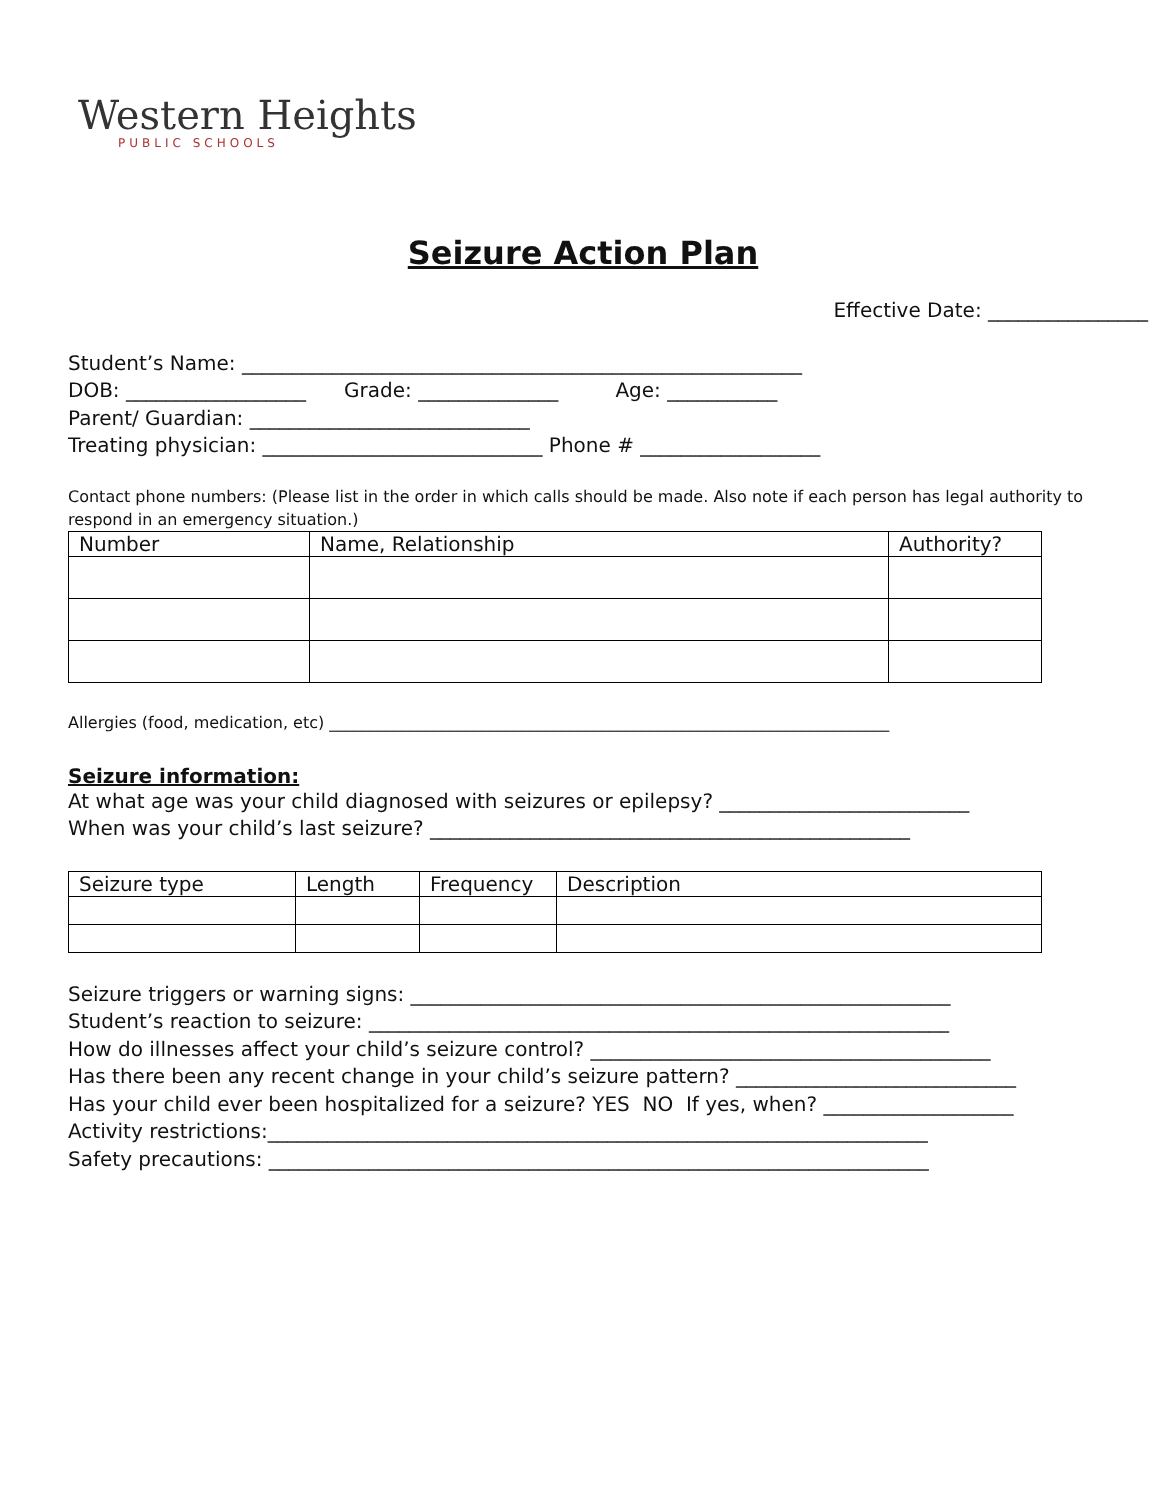Western Heights
PUBLIC SCHOOLS
Seizure Action Plan
Effective Date: ________________
Student’s Name: ________________________________________________________ DOB: __________________ Grade: ______________ Age: ___________ Parent/ Guardian: ____________________________ Treating physician: ____________________________ Phone # __________________
Contact phone numbers: (Please list in the order in which calls should be made. Also note if each person has legal authority to respond in an emergency situation.)
| Number | Name, Relationship | Authority? |
| --- | --- | --- |
Allergies (food, medication, etc) ______________________________________________________________________
Seizure information:
At what age was your child diagnosed with seizures or epilepsy? _________________________ When was your child’s last seizure? ________________________________________________
| Seizure type | Length | Frequency | Description |
| --- | --- | --- | --- |
Seizure triggers or warning signs: ______________________________________________________ Student’s reaction to seizure: __________________________________________________________ How do illnesses affect your child’s seizure control? ________________________________________ Has there been any recent change in your child’s seizure pattern? ____________________________ Has your child ever been hospitalized for a seizure? YES NO If yes, when? ___________________ Activity restrictions:__________________________________________________________________ Safety precautions: __________________________________________________________________